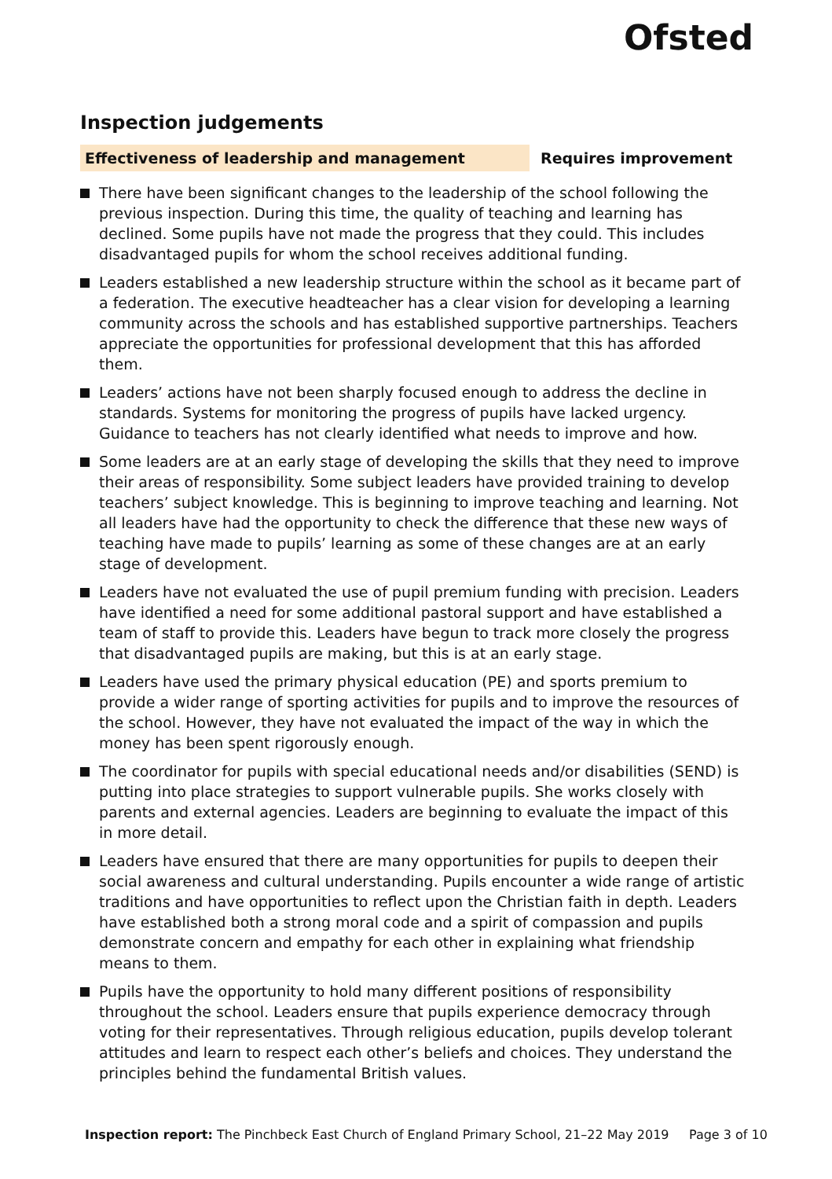Ofsted
Inspection judgements
Effectiveness of leadership and management Requires improvement
There have been significant changes to the leadership of the school following the previous inspection. During this time, the quality of teaching and learning has declined. Some pupils have not made the progress that they could. This includes disadvantaged pupils for whom the school receives additional funding.
Leaders established a new leadership structure within the school as it became part of a federation. The executive headteacher has a clear vision for developing a learning community across the schools and has established supportive partnerships. Teachers appreciate the opportunities for professional development that this has afforded them.
Leaders’ actions have not been sharply focused enough to address the decline in standards. Systems for monitoring the progress of pupils have lacked urgency. Guidance to teachers has not clearly identified what needs to improve and how.
Some leaders are at an early stage of developing the skills that they need to improve their areas of responsibility. Some subject leaders have provided training to develop teachers’ subject knowledge. This is beginning to improve teaching and learning. Not all leaders have had the opportunity to check the difference that these new ways of teaching have made to pupils’ learning as some of these changes are at an early stage of development.
Leaders have not evaluated the use of pupil premium funding with precision. Leaders have identified a need for some additional pastoral support and have established a team of staff to provide this. Leaders have begun to track more closely the progress that disadvantaged pupils are making, but this is at an early stage.
Leaders have used the primary physical education (PE) and sports premium to provide a wider range of sporting activities for pupils and to improve the resources of the school. However, they have not evaluated the impact of the way in which the money has been spent rigorously enough.
The coordinator for pupils with special educational needs and/or disabilities (SEND) is putting into place strategies to support vulnerable pupils. She works closely with parents and external agencies. Leaders are beginning to evaluate the impact of this in more detail.
Leaders have ensured that there are many opportunities for pupils to deepen their social awareness and cultural understanding. Pupils encounter a wide range of artistic traditions and have opportunities to reflect upon the Christian faith in depth. Leaders have established both a strong moral code and a spirit of compassion and pupils demonstrate concern and empathy for each other in explaining what friendship means to them.
Pupils have the opportunity to hold many different positions of responsibility throughout the school. Leaders ensure that pupils experience democracy through voting for their representatives. Through religious education, pupils develop tolerant attitudes and learn to respect each other’s beliefs and choices. They understand the principles behind the fundamental British values.
Inspection report: The Pinchbeck East Church of England Primary School, 21–22 May 2019 Page 3 of 10